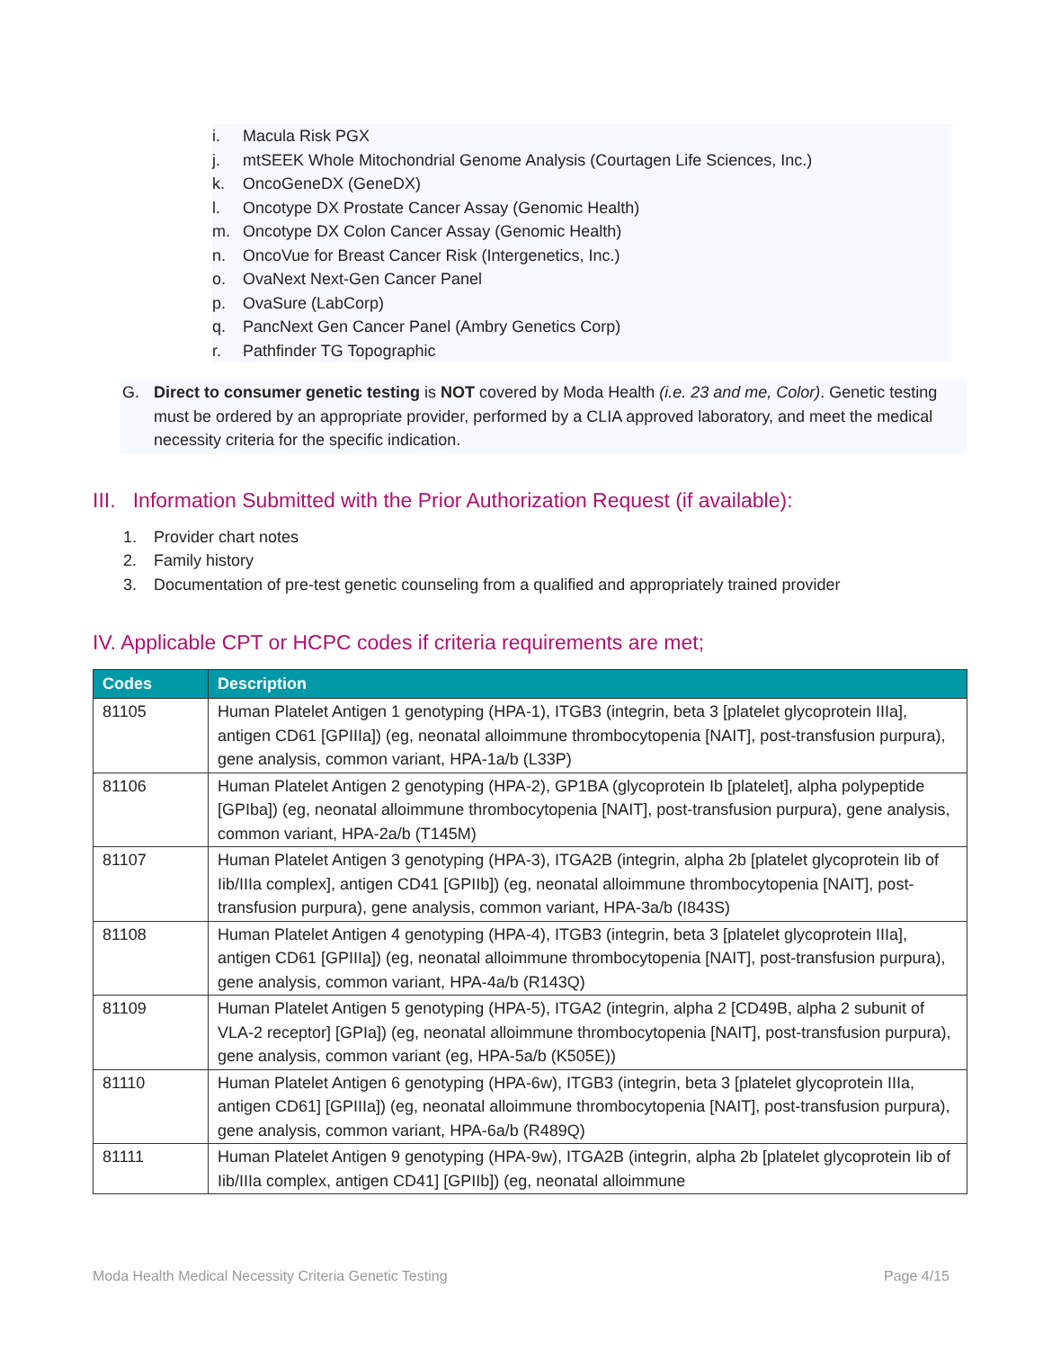i. Macula Risk PGX
j. mtSEEK Whole Mitochondrial Genome Analysis (Courtagen Life Sciences, Inc.)
k. OncoGeneDX (GeneDX)
l. Oncotype DX Prostate Cancer Assay (Genomic Health)
m. Oncotype DX Colon Cancer Assay (Genomic Health)
n. OncoVue for Breast Cancer Risk (Intergenetics, Inc.)
o. OvaNext Next-Gen Cancer Panel
p. OvaSure (LabCorp)
q. PancNext Gen Cancer Panel (Ambry Genetics Corp)
r. Pathfinder TG Topographic
G. Direct to consumer genetic testing is NOT covered by Moda Health (i.e. 23 and me, Color). Genetic testing must be ordered by an appropriate provider, performed by a CLIA approved laboratory, and meet the medical necessity criteria for the specific indication.
III. Information Submitted with the Prior Authorization Request (if available):
1. Provider chart notes
2. Family history
3. Documentation of pre-test genetic counseling from a qualified and appropriately trained provider
IV. Applicable CPT or HCPC codes if criteria requirements are met;
| Codes | Description |
| --- | --- |
| 81105 | Human Platelet Antigen 1 genotyping (HPA-1), ITGB3 (integrin, beta 3 [platelet glycoprotein IIIa], antigen CD61 [GPIIIa]) (eg, neonatal alloimmune thrombocytopenia [NAIT], post-transfusion purpura), gene analysis, common variant, HPA-1a/b (L33P) |
| 81106 | Human Platelet Antigen 2 genotyping (HPA-2), GP1BA (glycoprotein Ib [platelet], alpha polypeptide [GPIba]) (eg, neonatal alloimmune thrombocytopenia [NAIT], post-transfusion purpura), gene analysis, common variant, HPA-2a/b (T145M) |
| 81107 | Human Platelet Antigen 3 genotyping (HPA-3), ITGA2B (integrin, alpha 2b [platelet glycoprotein Iib of Iib/IIIa complex], antigen CD41 [GPIIb]) (eg, neonatal alloimmune thrombocytopenia [NAIT], post-transfusion purpura), gene analysis, common variant, HPA-3a/b (I843S) |
| 81108 | Human Platelet Antigen 4 genotyping (HPA-4), ITGB3 (integrin, beta 3 [platelet glycoprotein IIIa], antigen CD61 [GPIIIa]) (eg, neonatal alloimmune thrombocytopenia [NAIT], post-transfusion purpura), gene analysis, common variant, HPA-4a/b (R143Q) |
| 81109 | Human Platelet Antigen 5 genotyping (HPA-5), ITGA2 (integrin, alpha 2 [CD49B, alpha 2 subunit of VLA-2 receptor] [GPIa]) (eg, neonatal alloimmune thrombocytopenia [NAIT], post-transfusion purpura), gene analysis, common variant (eg, HPA-5a/b (K505E)) |
| 81110 | Human Platelet Antigen 6 genotyping (HPA-6w), ITGB3 (integrin, beta 3 [platelet glycoprotein IIIa, antigen CD61] [GPIIIa]) (eg, neonatal alloimmune thrombocytopenia [NAIT], post-transfusion purpura), gene analysis, common variant, HPA-6a/b (R489Q) |
| 81111 | Human Platelet Antigen 9 genotyping (HPA-9w), ITGA2B (integrin, alpha 2b [platelet glycoprotein Iib of Iib/IIIa complex, antigen CD41] [GPIIb]) (eg, neonatal alloimmune |
Moda Health Medical Necessity Criteria Genetic Testing Page 4/15